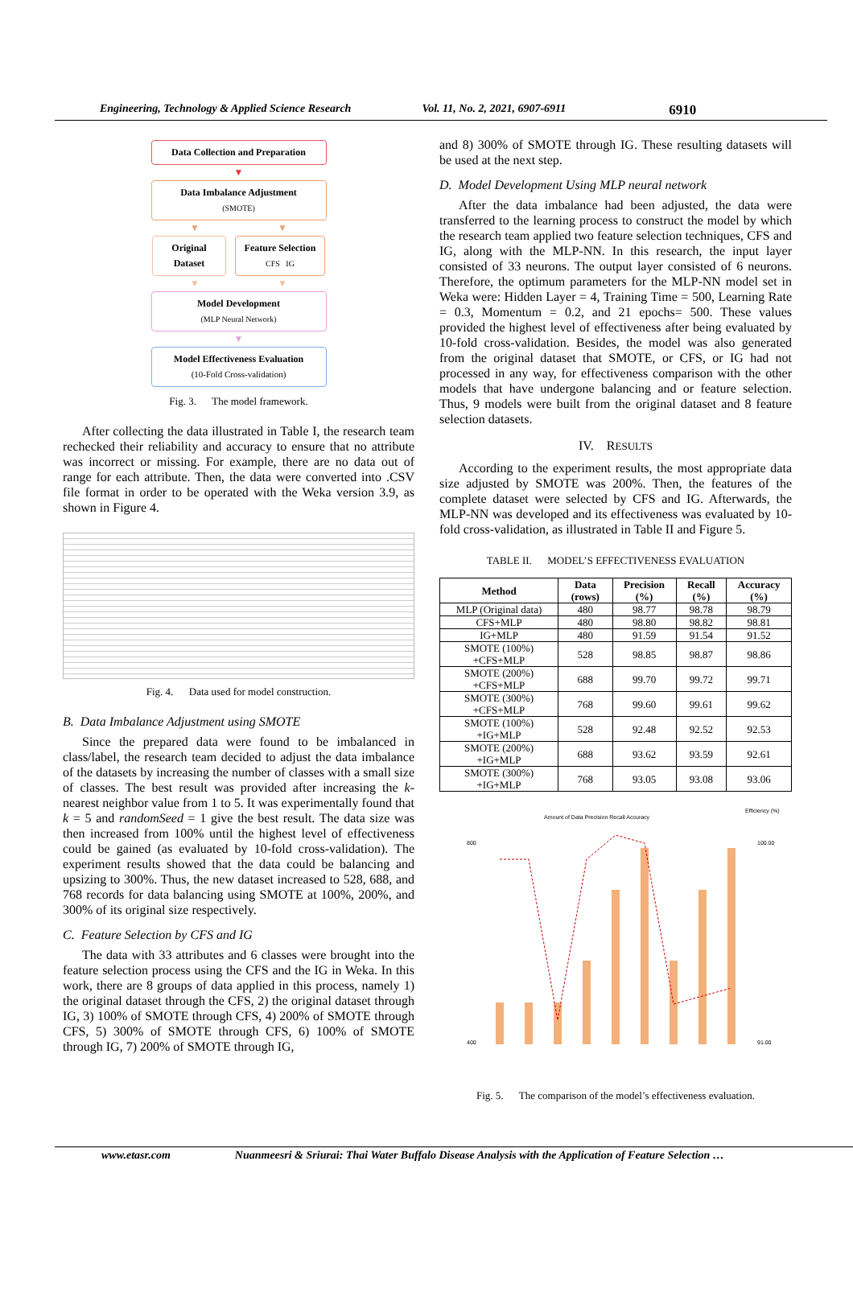Engineering, Technology & Applied Science Research Vol. 11, No. 2, 2021, 6907-6911 6910
Data Collection and Preparation
▼
Data Imbalance Adjustment
(SMOTE)
▼ ▼
Original Dataset
Feature Selection
CFS IG
▼ ▼
Model Development
(MLP Neural Network)
▼
Model Effectiveness Evaluation
(10-Fold Cross-validation)
Fig. 3. The model framework.
After collecting the data illustrated in Table I, the research team rechecked their reliability and accuracy to ensure that no attribute was incorrect or missing. For example, there are no data out of range for each attribute. Then, the data were converted into .CSV file format in order to be operated with the Weka version 3.9, as shown in Figure 4.
Fig. 4. Data used for model construction.
B. Data Imbalance Adjustment using SMOTE
Since the prepared data were found to be imbalanced in class/label, the research team decided to adjust the data imbalance of the datasets by increasing the number of classes with a small size of classes. The best result was provided after increasing the k-nearest neighbor value from 1 to 5. It was experimentally found that k = 5 and randomSeed = 1 give the best result. The data size was then increased from 100% until the highest level of effectiveness could be gained (as evaluated by 10-fold cross-validation). The experiment results showed that the data could be balancing and upsizing to 300%. Thus, the new dataset increased to 528, 688, and 768 records for data balancing using SMOTE at 100%, 200%, and 300% of its original size respectively.
C. Feature Selection by CFS and IG
The data with 33 attributes and 6 classes were brought into the feature selection process using the CFS and the IG in Weka. In this work, there are 8 groups of data applied in this process, namely 1) the original dataset through the CFS, 2) the original dataset through IG, 3) 100% of SMOTE through CFS, 4) 200% of SMOTE through CFS, 5) 300% of SMOTE through CFS, 6) 100% of SMOTE through IG, 7) 200% of SMOTE through IG,
and 8) 300% of SMOTE through IG. These resulting datasets will be used at the next step.
D. Model Development Using MLP neural network
After the data imbalance had been adjusted, the data were transferred to the learning process to construct the model by which the research team applied two feature selection techniques, CFS and IG, along with the MLP-NN. In this research, the input layer consisted of 33 neurons. The output layer consisted of 6 neurons. Therefore, the optimum parameters for the MLP-NN model set in Weka were: Hidden Layer = 4, Training Time = 500, Learning Rate = 0.3, Momentum = 0.2, and 21 epochs= 500. These values provided the highest level of effectiveness after being evaluated by 10-fold cross-validation. Besides, the model was also generated from the original dataset that SMOTE, or CFS, or IG had not processed in any way, for effectiveness comparison with the other models that have undergone balancing and or feature selection. Thus, 9 models were built from the original dataset and 8 feature selection datasets.
IV. RESULTS
According to the experiment results, the most appropriate data size adjusted by SMOTE was 200%. Then, the features of the complete dataset were selected by CFS and IG. Afterwards, the MLP-NN was developed and its effectiveness was evaluated by 10-fold cross-validation, as illustrated in Table II and Figure 5.
TABLE II. MODEL’S EFFECTIVENESS EVALUATION
| Method | Data (rows) | Precision (%) | Recall (%) | Accuracy (%) |
| --- | --- | --- | --- | --- |
| MLP (Original data) | 480 | 98.77 | 98.78 | 98.79 |
| CFS+MLP | 480 | 98.80 | 98.82 | 98.81 |
| IG+MLP | 480 | 91.59 | 91.54 | 91.52 |
| SMOTE (100%) +CFS+MLP | 528 | 98.85 | 98.87 | 98.86 |
| SMOTE (200%) +CFS+MLP | 688 | 99.70 | 99.72 | 99.71 |
| SMOTE (300%) +CFS+MLP | 768 | 99.60 | 99.61 | 99.62 |
| SMOTE (100%) +IG+MLP | 528 | 92.48 | 92.52 | 92.53 |
| SMOTE (200%) +IG+MLP | 688 | 93.62 | 93.59 | 92.61 |
| SMOTE (300%) +IG+MLP | 768 | 93.05 | 93.08 | 93.06 |
Efficiency (%)
Amount of Data Precision Recall Accuracy
800
400
100.00
91.00
Fig. 5. The comparison of the model’s effectiveness evaluation.
www.etasr.com Nuanmeesri & Sriurai: Thai Water Buffalo Disease Analysis with the Application of Feature Selection …